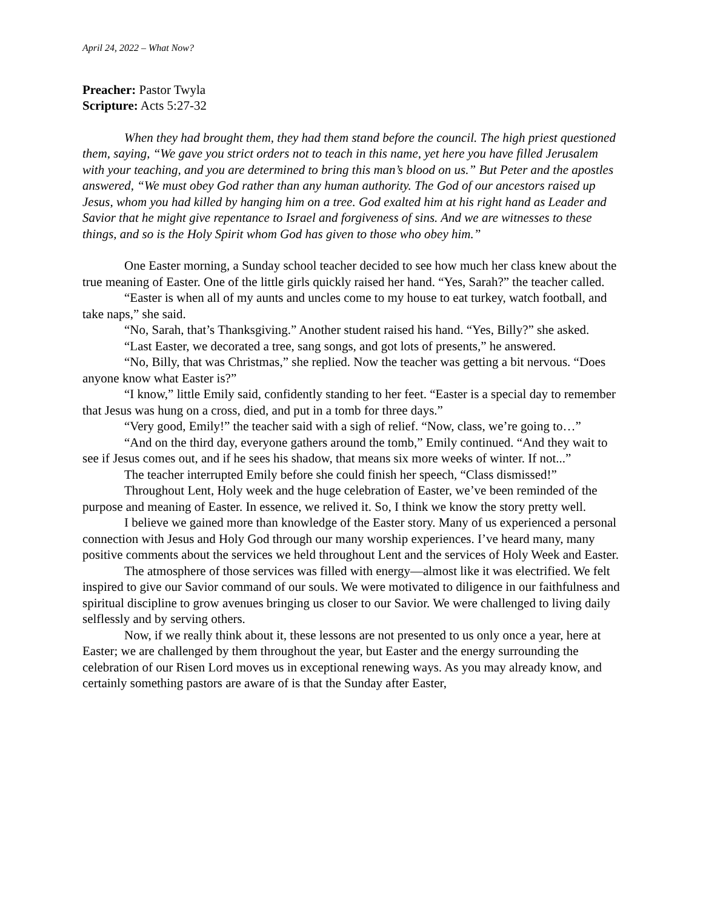April 24, 2022 – What Now?
Preacher: Pastor Twyla
Scripture: Acts 5:27-32
When they had brought them, they had them stand before the council. The high priest questioned them, saying, “We gave you strict orders not to teach in this name, yet here you have filled Jerusalem with your teaching, and you are determined to bring this man’s blood on us.” But Peter and the apostles answered, “We must obey God rather than any human authority. The God of our ancestors raised up Jesus, whom you had killed by hanging him on a tree. God exalted him at his right hand as Leader and Savior that he might give repentance to Israel and forgiveness of sins. And we are witnesses to these things, and so is the Holy Spirit whom God has given to those who obey him.”
One Easter morning, a Sunday school teacher decided to see how much her class knew about the true meaning of Easter. One of the little girls quickly raised her hand. “Yes, Sarah?” the teacher called.
“Easter is when all of my aunts and uncles come to my house to eat turkey, watch football, and take naps,” she said.
“No, Sarah, that’s Thanksgiving.” Another student raised his hand. “Yes, Billy?” she asked.
“Last Easter, we decorated a tree, sang songs, and got lots of presents,” he answered.
“No, Billy, that was Christmas,” she replied. Now the teacher was getting a bit nervous. “Does anyone know what Easter is?”
“I know,” little Emily said, confidently standing to her feet. “Easter is a special day to remember that Jesus was hung on a cross, died, and put in a tomb for three days.”
“Very good, Emily!” the teacher said with a sigh of relief. “Now, class, we’re going to…”
“And on the third day, everyone gathers around the tomb,” Emily continued. “And they wait to see if Jesus comes out, and if he sees his shadow, that means six more weeks of winter. If not...”
The teacher interrupted Emily before she could finish her speech, “Class dismissed!”
Throughout Lent, Holy week and the huge celebration of Easter, we’ve been reminded of the purpose and meaning of Easter. In essence, we relived it. So, I think we know the story pretty well.
I believe we gained more than knowledge of the Easter story. Many of us experienced a personal connection with Jesus and Holy God through our many worship experiences. I’ve heard many, many positive comments about the services we held throughout Lent and the services of Holy Week and Easter.
The atmosphere of those services was filled with energy—almost like it was electrified. We felt inspired to give our Savior command of our souls. We were motivated to diligence in our faithfulness and spiritual discipline to grow avenues bringing us closer to our Savior. We were challenged to living daily selflessly and by serving others.
Now, if we really think about it, these lessons are not presented to us only once a year, here at Easter; we are challenged by them throughout the year, but Easter and the energy surrounding the celebration of our Risen Lord moves us in exceptional renewing ways. As you may already know, and certainly something pastors are aware of is that the Sunday after Easter,